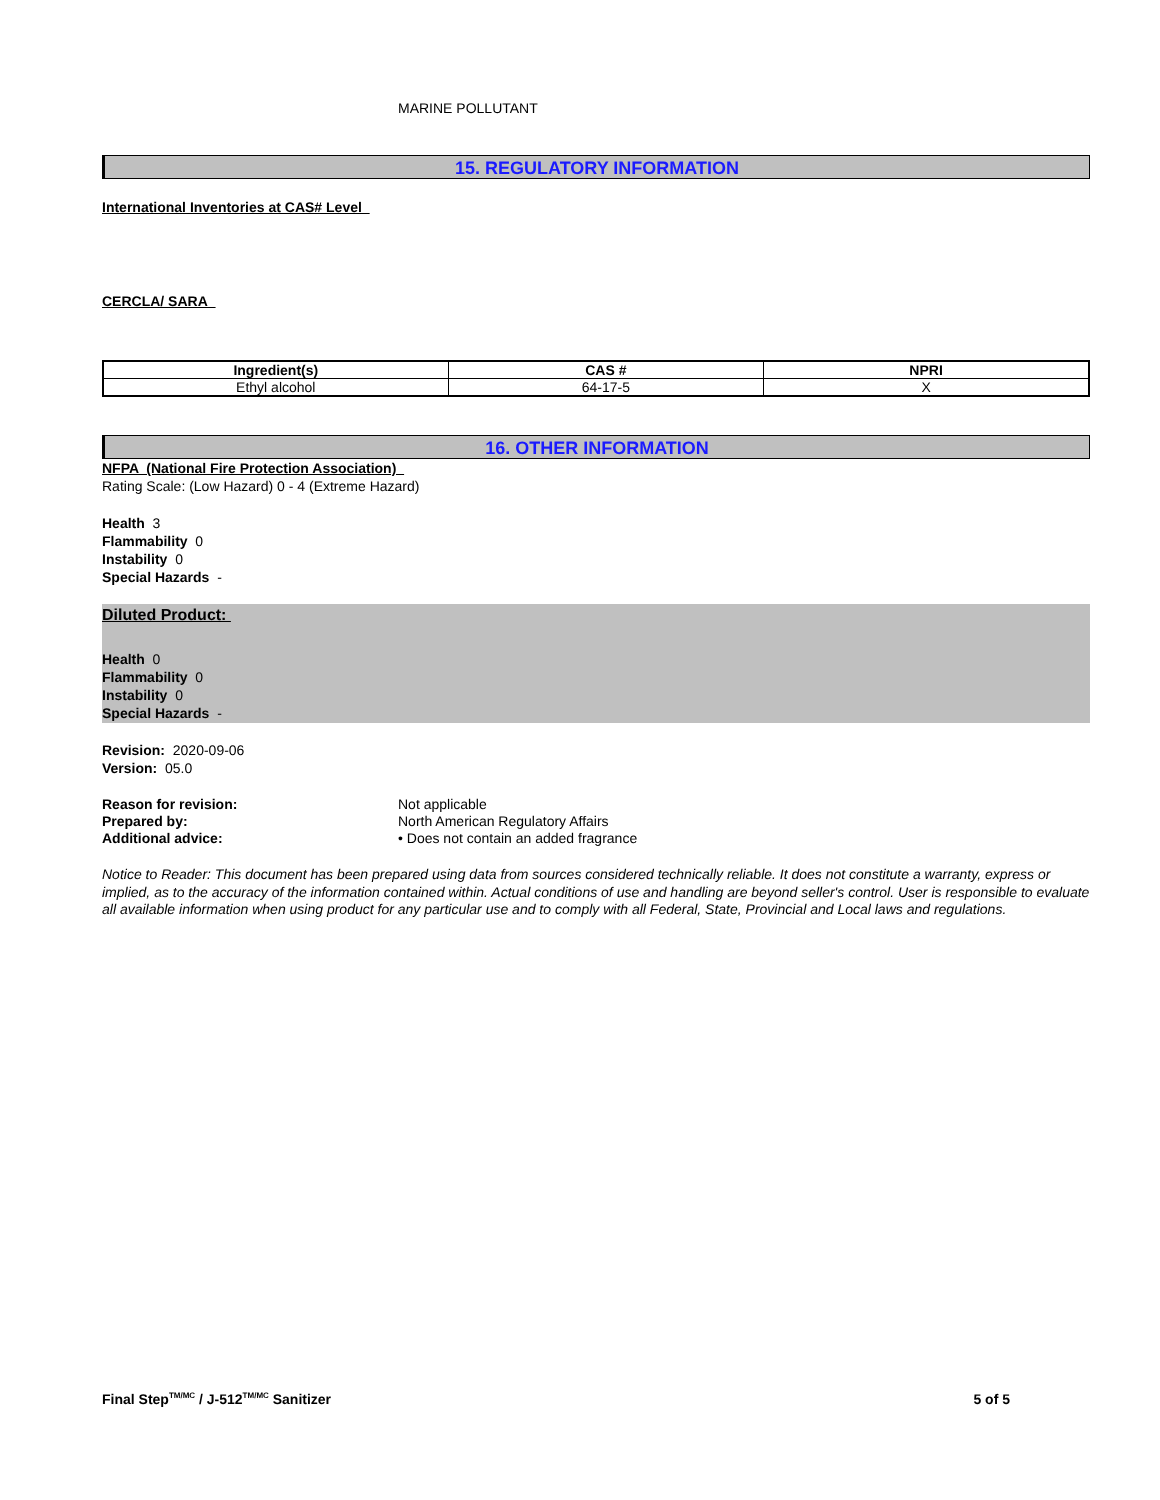MARINE POLLUTANT
15. REGULATORY INFORMATION
International Inventories at CAS# Level
CERCLA/ SARA
| Ingredient(s) | CAS # | NPRI |
| --- | --- | --- |
| Ethyl alcohol | 64-17-5 | X |
16. OTHER INFORMATION
NFPA (National Fire Protection Association)
Rating Scale: (Low Hazard) 0 - 4 (Extreme Hazard)
Health 3
Flammability 0
Instability 0
Special Hazards -
Diluted Product:
Health 0
Flammability 0
Instability 0
Special Hazards -
Revision: 2020-09-06
Version: 05.0
Reason for revision: Not applicable Prepared by: North American Regulatory Affairs Additional advice: • Does not contain an added fragrance
Notice to Reader: This document has been prepared using data from sources considered technically reliable. It does not constitute a warranty, express or implied, as to the accuracy of the information contained within. Actual conditions of use and handling are beyond seller's control. User is responsible to evaluate all available information when using product for any particular use and to comply with all Federal, State, Provincial and Local laws and regulations.
Final Step<sup>TM/MC</sup> / J-512<sup>TM/MC</sup> Sanitizer 5 of 5